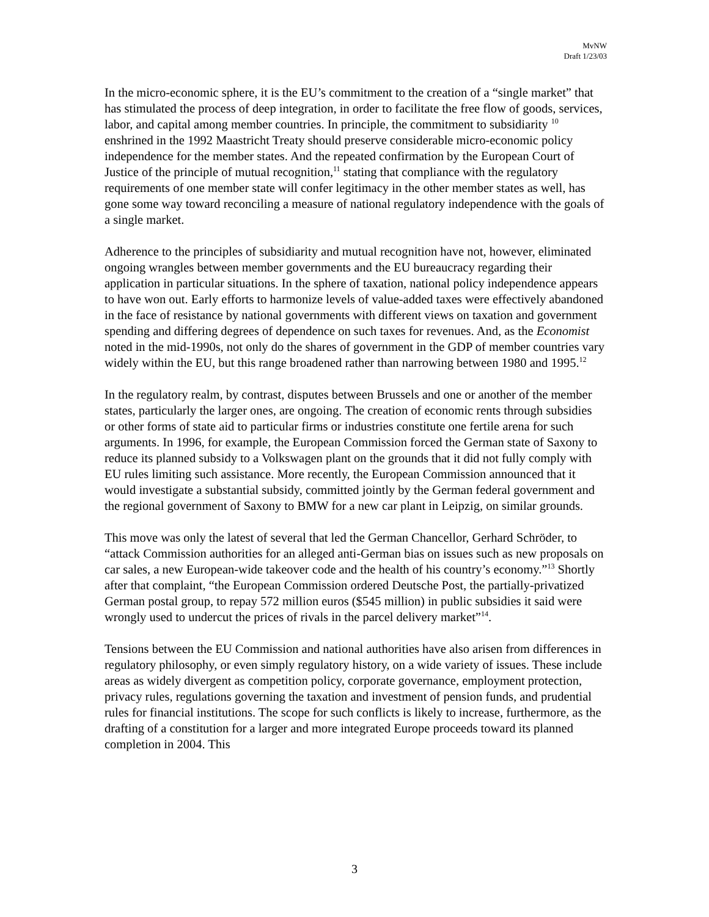MvNW
Draft 1/23/03
In the micro-economic sphere, it is the EU’s commitment to the creation of a “single market” that has stimulated the process of deep integration, in order to facilitate the free flow of goods, services, labor, and capital among member countries. In principle, the commitment to subsidiarity <sup>10</sup> enshrined in the 1992 Maastricht Treaty should preserve considerable micro-economic policy independence for the member states. And the repeated confirmation by the European Court of Justice of the principle of mutual recognition,<sup>11</sup> stating that compliance with the regulatory requirements of one member state will confer legitimacy in the other member states as well, has gone some way toward reconciling a measure of national regulatory independence with the goals of a single market.
Adherence to the principles of subsidiarity and mutual recognition have not, however, eliminated ongoing wrangles between member governments and the EU bureaucracy regarding their application in particular situations. In the sphere of taxation, national policy independence appears to have won out. Early efforts to harmonize levels of value-added taxes were effectively abandoned in the face of resistance by national governments with different views on taxation and government spending and differing degrees of dependence on such taxes for revenues. And, as the Economist noted in the mid-1990s, not only do the shares of government in the GDP of member countries vary widely within the EU, but this range broadened rather than narrowing between 1980 and 1995.<sup>12</sup>
In the regulatory realm, by contrast, disputes between Brussels and one or another of the member states, particularly the larger ones, are ongoing. The creation of economic rents through subsidies or other forms of state aid to particular firms or industries constitute one fertile arena for such arguments. In 1996, for example, the European Commission forced the German state of Saxony to reduce its planned subsidy to a Volkswagen plant on the grounds that it did not fully comply with EU rules limiting such assistance. More recently, the European Commission announced that it would investigate a substantial subsidy, committed jointly by the German federal government and the regional government of Saxony to BMW for a new car plant in Leipzig, on similar grounds.
This move was only the latest of several that led the German Chancellor, Gerhard Schröder, to “attack Commission authorities for an alleged anti-German bias on issues such as new proposals on car sales, a new European-wide takeover code and the health of his country’s economy.”<sup>13</sup> Shortly after that complaint, “the European Commission ordered Deutsche Post, the partially-privatized German postal group, to repay 572 million euros ($545 million) in public subsidies it said were wrongly used to undercut the prices of rivals in the parcel delivery market”<sup>14</sup>.
Tensions between the EU Commission and national authorities have also arisen from differences in regulatory philosophy, or even simply regulatory history, on a wide variety of issues. These include areas as widely divergent as competition policy, corporate governance, employment protection, privacy rules, regulations governing the taxation and investment of pension funds, and prudential rules for financial institutions. The scope for such conflicts is likely to increase, furthermore, as the drafting of a constitution for a larger and more integrated Europe proceeds toward its planned completion in 2004. This
3